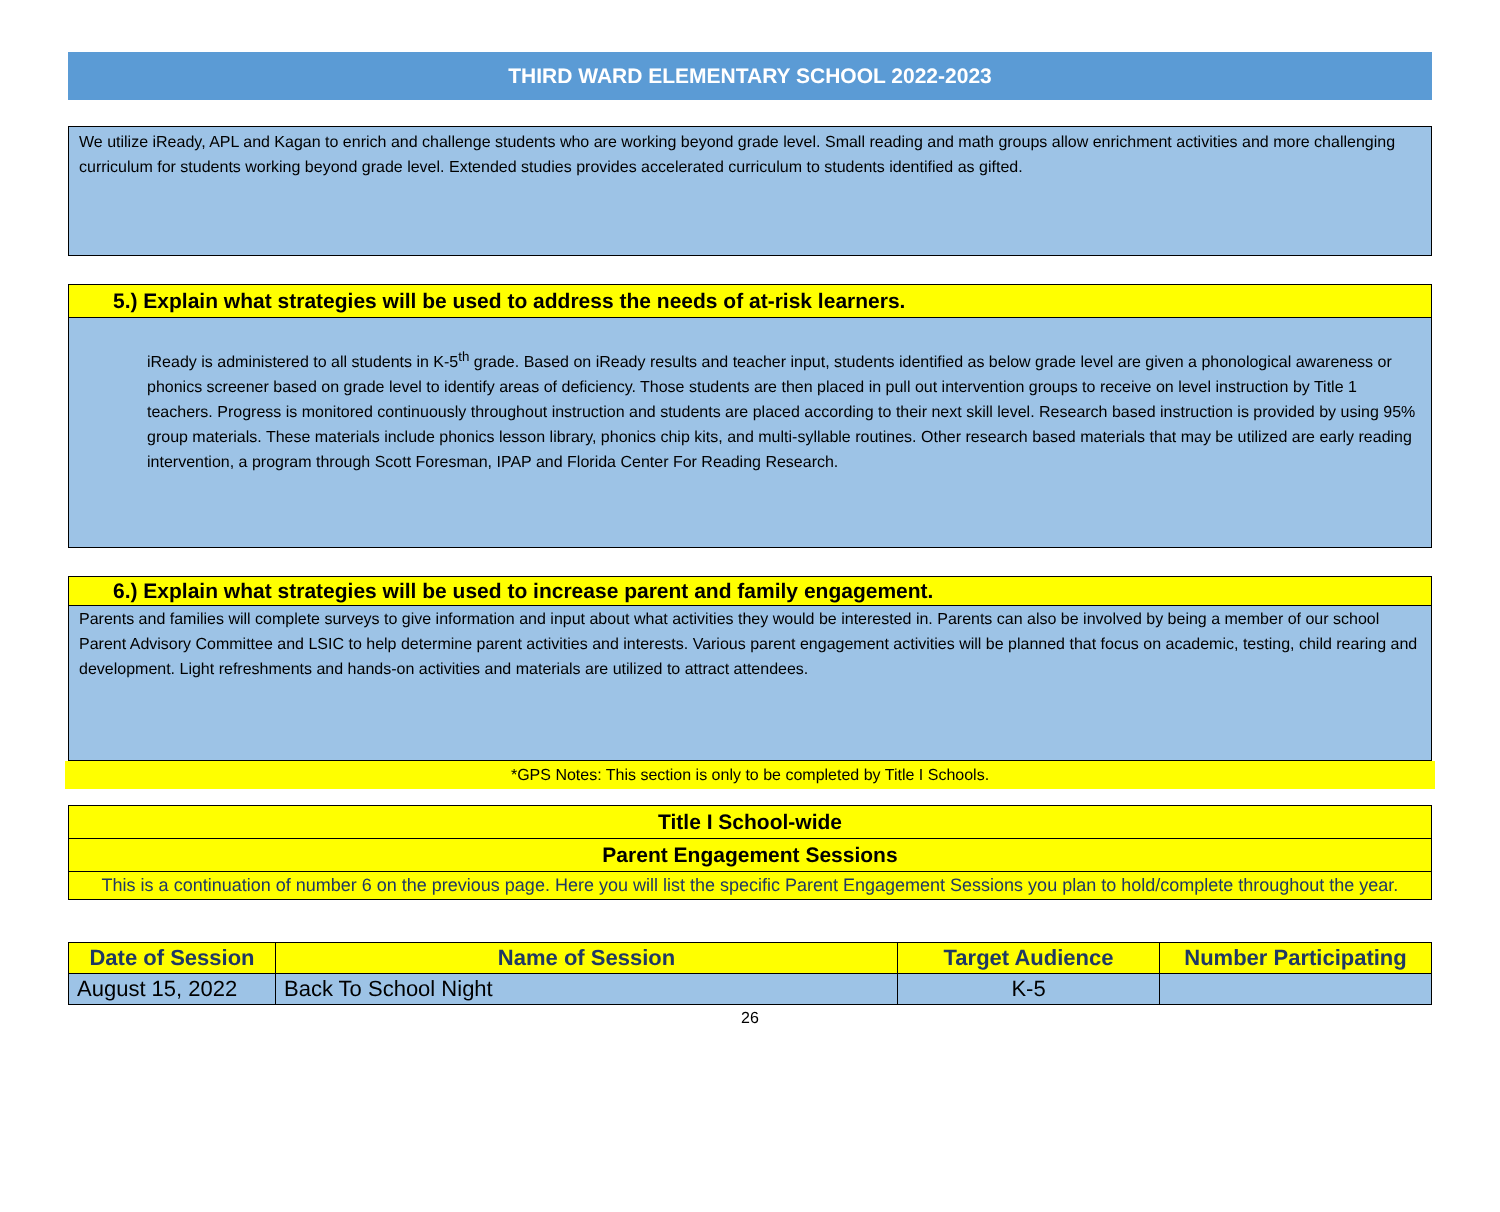THIRD WARD ELEMENTARY SCHOOL 2022-2023
We utilize iReady, APL and Kagan to enrich and challenge students who are working beyond grade level. Small reading and math groups allow enrichment activities and more challenging curriculum for students working beyond grade level. Extended studies provides accelerated curriculum to students identified as gifted.
5.) Explain what strategies will be used to address the needs of at-risk learners.
iReady is administered to all students in K-5<sup>th</sup> grade. Based on iReady results and teacher input, students identified as below grade level are given a phonological awareness or phonics screener based on grade level to identify areas of deficiency. Those students are then placed in pull out intervention groups to receive on level instruction by Title 1 teachers. Progress is monitored continuously throughout instruction and students are placed according to their next skill level. Research based instruction is provided by using 95% group materials. These materials include phonics lesson library, phonics chip kits, and multi-syllable routines. Other research based materials that may be utilized are early reading intervention, a program through Scott Foresman, IPAP and Florida Center For Reading Research.
6.) Explain what strategies will be used to increase parent and family engagement.
Parents and families will complete surveys to give information and input about what activities they would be interested in. Parents can also be involved by being a member of our school Parent Advisory Committee and LSIC to help determine parent activities and interests. Various parent engagement activities will be planned that focus on academic, testing, child rearing and development. Light refreshments and hands-on activities and materials are utilized to attract attendees.
*GPS Notes: This section is only to be completed by Title I Schools.
Title I School-wide
Parent Engagement Sessions
This is a continuation of number 6 on the previous page. Here you will list the specific Parent Engagement Sessions you plan to hold/complete throughout the year.
| Date of Session | Name of Session | Target Audience | Number Participating |
| --- | --- | --- | --- |
| August 15, 2022 | Back To School Night | K-5 | |
26